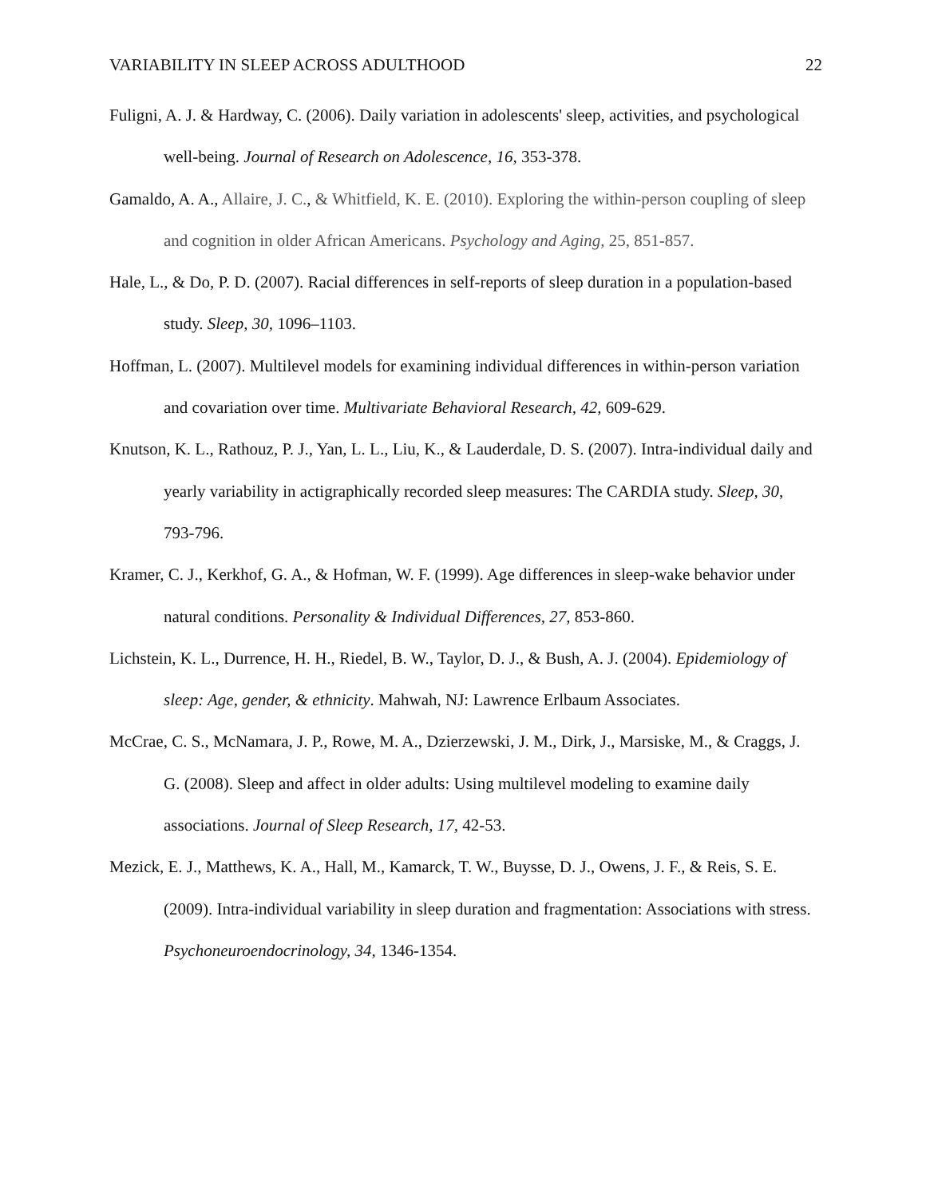VARIABILITY IN SLEEP ACROSS ADULTHOOD 22
Fuligni, A. J. & Hardway, C. (2006). Daily variation in adolescents' sleep, activities, and psychological well-being. Journal of Research on Adolescence, 16, 353-378.
Gamaldo, A. A., Allaire, J. C., & Whitfield, K. E. (2010). Exploring the within-person coupling of sleep and cognition in older African Americans. Psychology and Aging, 25, 851-857.
Hale, L., & Do, P. D. (2007). Racial differences in self-reports of sleep duration in a population-based study. Sleep, 30, 1096–1103.
Hoffman, L. (2007). Multilevel models for examining individual differences in within-person variation and covariation over time. Multivariate Behavioral Research, 42, 609-629.
Knutson, K. L., Rathouz, P. J., Yan, L. L., Liu, K., & Lauderdale, D. S. (2007). Intra-individual daily and yearly variability in actigraphically recorded sleep measures: The CARDIA study. Sleep, 30, 793-796.
Kramer, C. J., Kerkhof, G. A., & Hofman, W. F. (1999). Age differences in sleep-wake behavior under natural conditions. Personality & Individual Differences, 27, 853-860.
Lichstein, K. L., Durrence, H. H., Riedel, B. W., Taylor, D. J., & Bush, A. J. (2004). Epidemiology of sleep: Age, gender, & ethnicity. Mahwah, NJ: Lawrence Erlbaum Associates.
McCrae, C. S., McNamara, J. P., Rowe, M. A., Dzierzewski, J. M., Dirk, J., Marsiske, M., & Craggs, J. G. (2008). Sleep and affect in older adults: Using multilevel modeling to examine daily associations. Journal of Sleep Research, 17, 42-53.
Mezick, E. J., Matthews, K. A., Hall, M., Kamarck, T. W., Buysse, D. J., Owens, J. F., & Reis, S. E. (2009). Intra-individual variability in sleep duration and fragmentation: Associations with stress. Psychoneuroendocrinology, 34, 1346-1354.